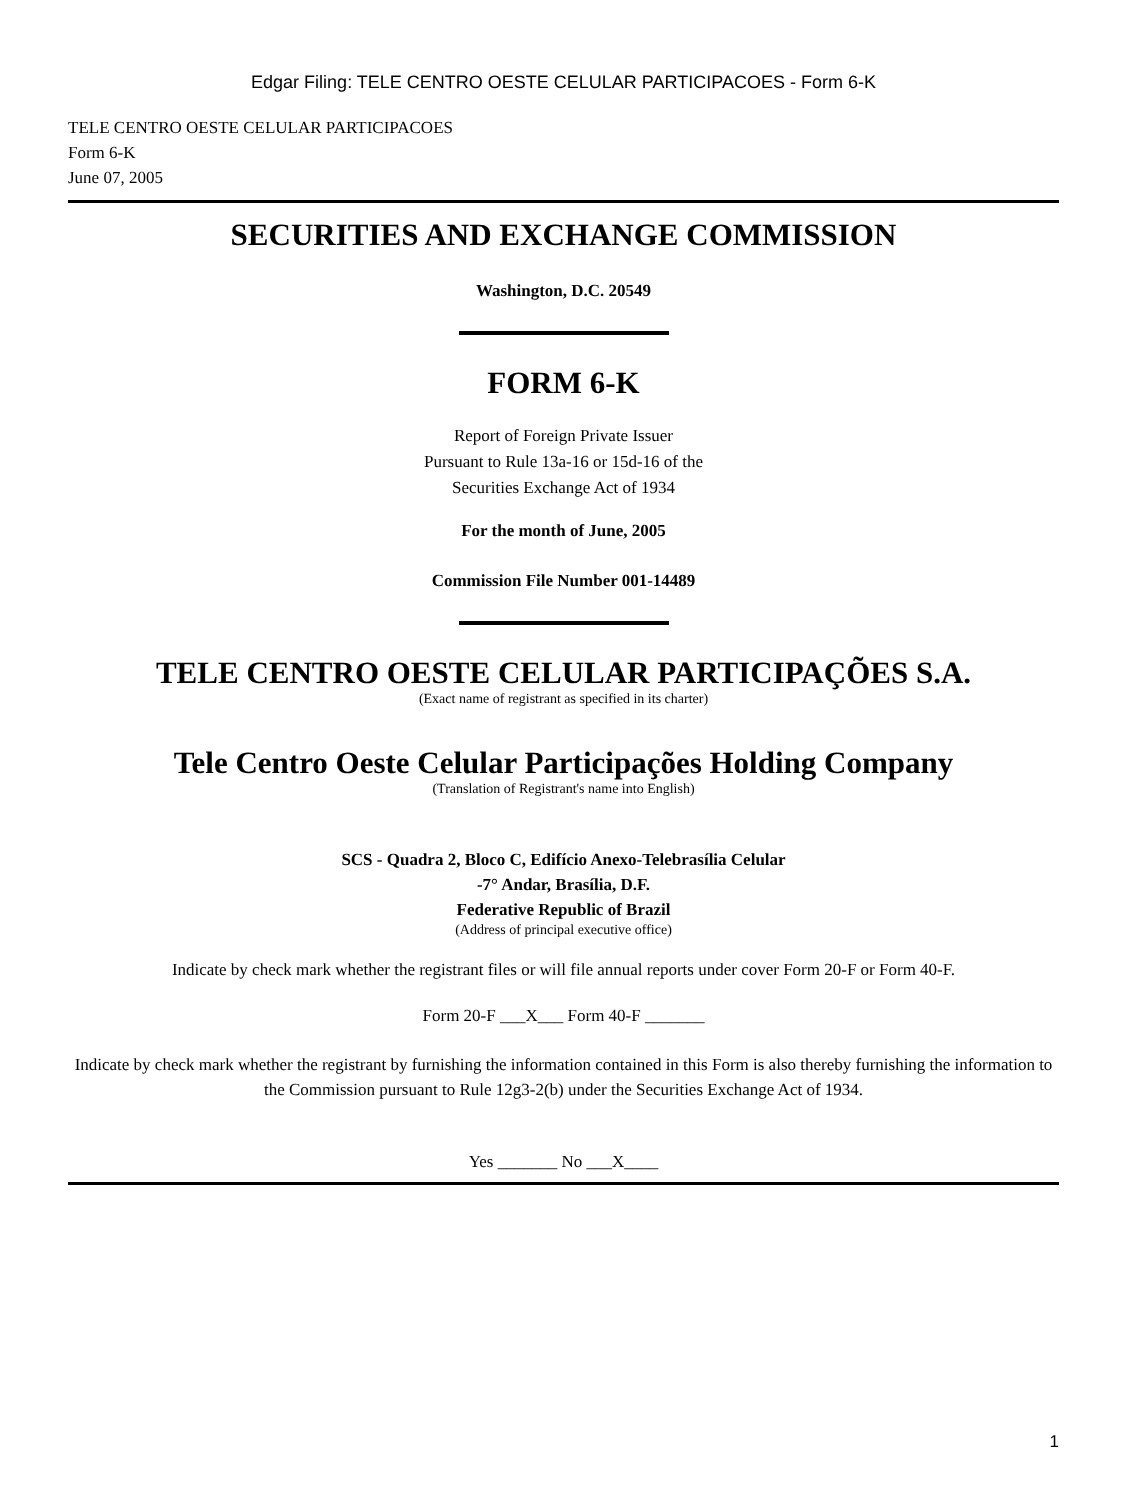Edgar Filing: TELE CENTRO OESTE CELULAR PARTICIPACOES - Form 6-K
TELE CENTRO OESTE CELULAR PARTICIPACOES
Form 6-K
June 07, 2005
SECURITIES AND EXCHANGE COMMISSION
Washington, D.C. 20549
FORM 6-K
Report of Foreign Private Issuer
Pursuant to Rule 13a-16 or 15d-16 of the
Securities Exchange Act of 1934
For the month of June, 2005
Commission File Number 001-14489
TELE CENTRO OESTE CELULAR PARTICIPAÇÕES S.A.
(Exact name of registrant as specified in its charter)
Tele Centro Oeste Celular Participações Holding Company
(Translation of Registrant's name into English)
SCS - Quadra 2, Bloco C, Edifício Anexo-Telebrasília Celular
-7° Andar, Brasília, D.F.
Federative Republic of Brazil
(Address of principal executive office)
Indicate by check mark whether the registrant files or will file annual reports under cover Form 20-F or Form 40-F.
Form 20-F ___X___ Form 40-F _______
Indicate by check mark whether the registrant by furnishing the information contained in this Form is also thereby furnishing the information to the Commission pursuant to Rule 12g3-2(b) under the Securities Exchange Act of 1934.
Yes _______ No ___X____
1